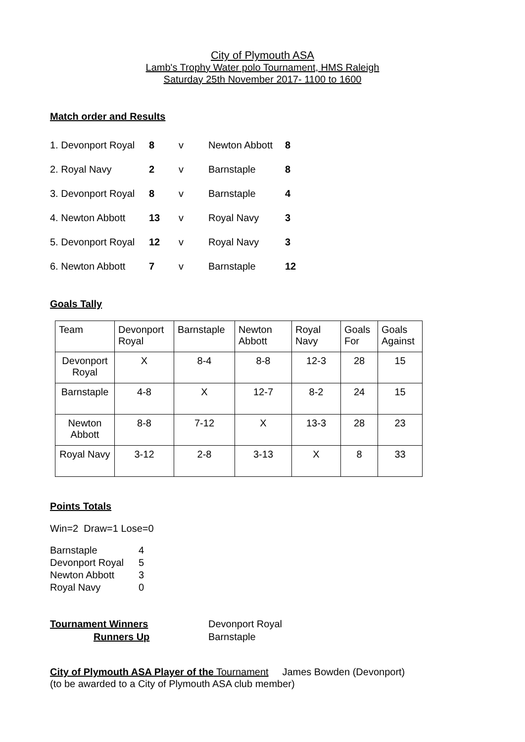City of Plymouth ASA
Lamb's Trophy Water polo Tournament, HMS Raleigh
Saturday 25th November 2017- 1100 to 1600
Match order and Results
| 1. Devonport Royal | 8 | v | Newton Abbott | 8 |
| 2. Royal Navy | 2 | v | Barnstaple | 8 |
| 3. Devonport Royal | 8 | v | Barnstaple | 4 |
| 4. Newton Abbott | 13 | v | Royal Navy | 3 |
| 5. Devonport Royal | 12 | v | Royal Navy | 3 |
| 6. Newton Abbott | 7 | v | Barnstaple | 12 |
Goals Tally
| Team | Devonport Royal | Barnstaple | Newton Abbott | Royal Navy | Goals For | Goals Against |
| --- | --- | --- | --- | --- | --- | --- |
| Devonport Royal | X | 8-4 | 8-8 | 12-3 | 28 | 15 |
| Barnstaple | 4-8 | X | 12-7 | 8-2 | 24 | 15 |
| Newton Abbott | 8-8 | 7-12 | X | 13-3 | 28 | 23 |
| Royal Navy | 3-12 | 2-8 | 3-13 | X | 8 | 33 |
Points Totals
Win=2 Draw=1 Lose=0
| Barnstaple | 4 |
| Devonport Royal | 5 |
| Newton Abbott | 3 |
| Royal Navy | 0 |
| Tournament Winners | Devonport Royal |
| Runners Up | Barnstaple |
City of Plymouth ASA Player of the Tournament James Bowden (Devonport)
(to be awarded to a City of Plymouth ASA club member)